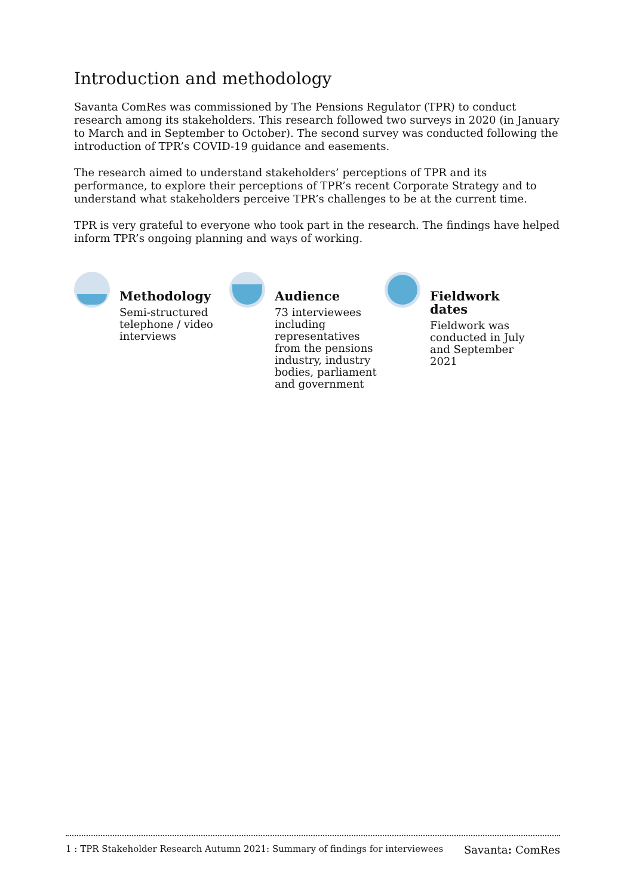Introduction and methodology
Savanta ComRes was commissioned by The Pensions Regulator (TPR) to conduct research among its stakeholders. This research followed two surveys in 2020 (in January to March and in September to October). The second survey was conducted following the introduction of TPR’s COVID-19 guidance and easements.
The research aimed to understand stakeholders’ perceptions of TPR and its performance, to explore their perceptions of TPR’s recent Corporate Strategy and to understand what stakeholders perceive TPR’s challenges to be at the current time.
TPR is very grateful to everyone who took part in the research. The findings have helped inform TPR’s ongoing planning and ways of working.
Methodology
Semi-structured
telephone / video
interviews
Audience
73 interviewees
including
representatives
from the pensions
industry, industry
bodies, parliament
and government
Fieldwork
dates
Fieldwork was
conducted in July
and September
2021
1 : TPR Stakeholder Research Autumn 2021: Summary of findings for interviewees Savanta: ComRes